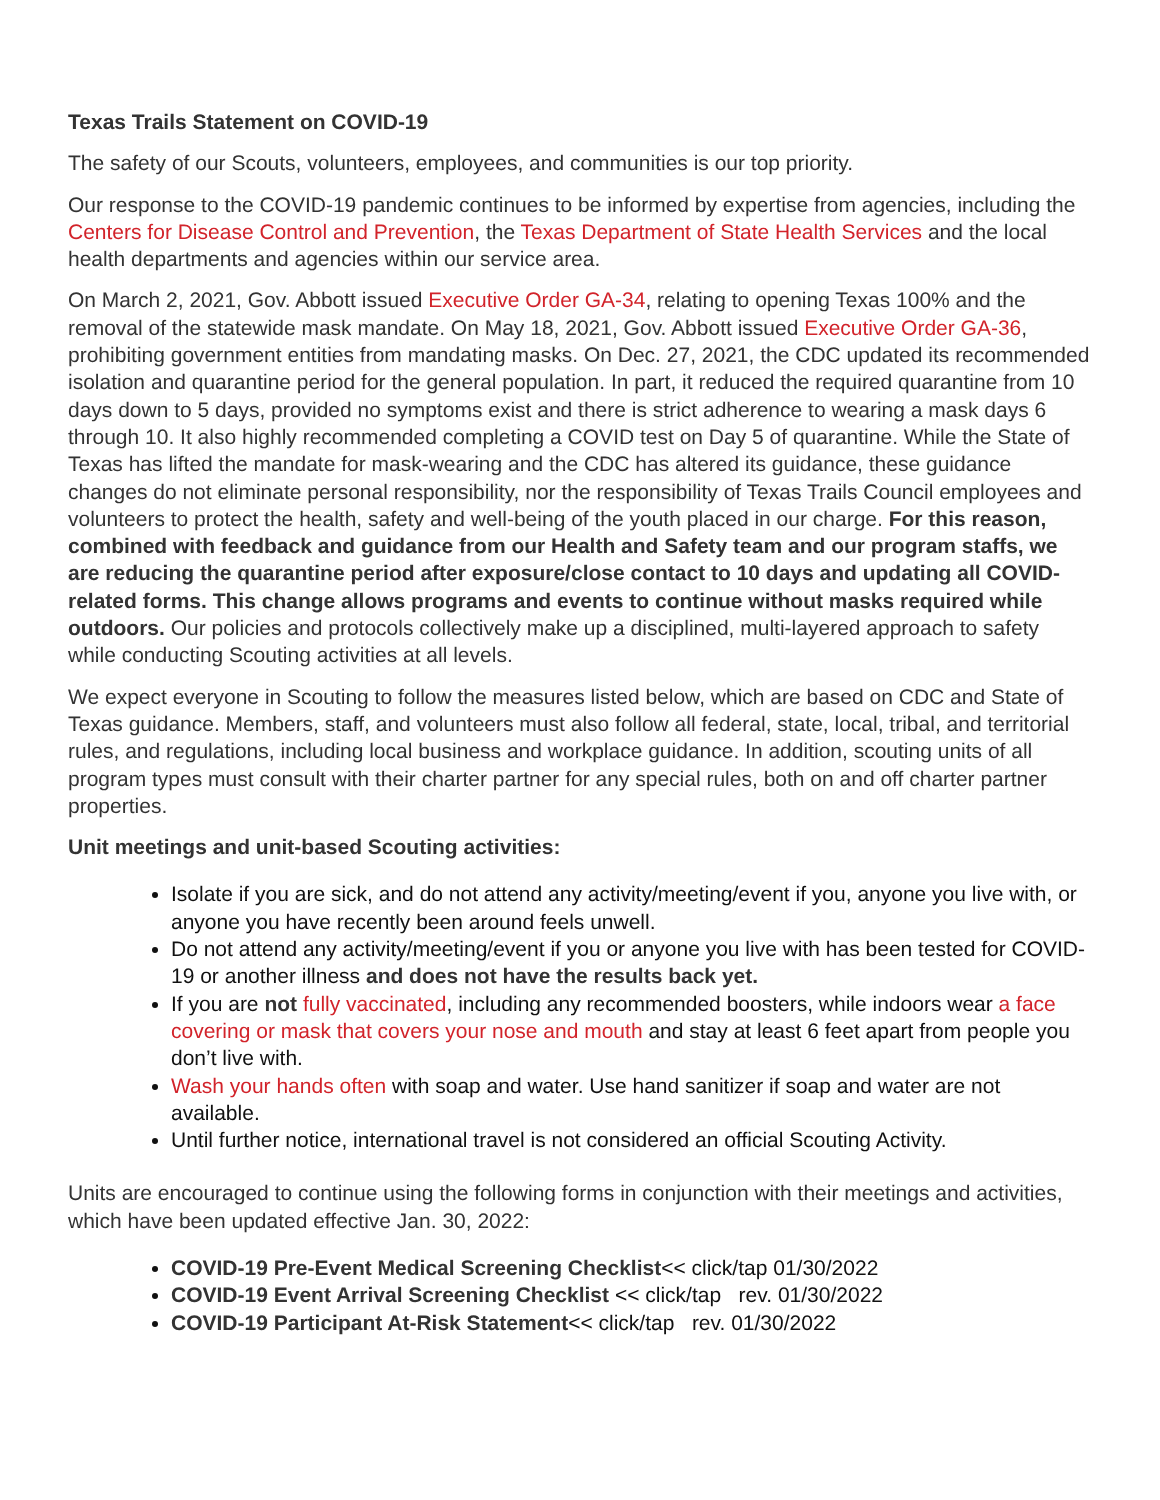Texas Trails Statement on COVID-19
The safety of our Scouts, volunteers, employees, and communities is our top priority.
Our response to the COVID-19 pandemic continues to be informed by expertise from agencies, including the Centers for Disease Control and Prevention, the Texas Department of State Health Services and the local health departments and agencies within our service area.
On March 2, 2021, Gov. Abbott issued Executive Order GA-34, relating to opening Texas 100% and the removal of the statewide mask mandate. On May 18, 2021, Gov. Abbott issued Executive Order GA-36, prohibiting government entities from mandating masks. On Dec. 27, 2021, the CDC updated its recommended isolation and quarantine period for the general population. In part, it reduced the required quarantine from 10 days down to 5 days, provided no symptoms exist and there is strict adherence to wearing a mask days 6 through 10. It also highly recommended completing a COVID test on Day 5 of quarantine. While the State of Texas has lifted the mandate for mask-wearing and the CDC has altered its guidance, these guidance changes do not eliminate personal responsibility, nor the responsibility of Texas Trails Council employees and volunteers to protect the health, safety and well-being of the youth placed in our charge. For this reason, combined with feedback and guidance from our Health and Safety team and our program staffs, we are reducing the quarantine period after exposure/close contact to 10 days and updating all COVID-related forms. This change allows programs and events to continue without masks required while outdoors. Our policies and protocols collectively make up a disciplined, multi-layered approach to safety while conducting Scouting activities at all levels.
We expect everyone in Scouting to follow the measures listed below, which are based on CDC and State of Texas guidance. Members, staff, and volunteers must also follow all federal, state, local, tribal, and territorial rules, and regulations, including local business and workplace guidance. In addition, scouting units of all program types must consult with their charter partner for any special rules, both on and off charter partner properties.
Unit meetings and unit-based Scouting activities:
Isolate if you are sick, and do not attend any activity/meeting/event if you, anyone you live with, or anyone you have recently been around feels unwell.
Do not attend any activity/meeting/event if you or anyone you live with has been tested for COVID-19 or another illness and does not have the results back yet.
If you are not fully vaccinated, including any recommended boosters, while indoors wear a face covering or mask that covers your nose and mouth and stay at least 6 feet apart from people you don’t live with.
Wash your hands often with soap and water. Use hand sanitizer if soap and water are not available.
Until further notice, international travel is not considered an official Scouting Activity.
Units are encouraged to continue using the following forms in conjunction with their meetings and activities, which have been updated effective Jan. 30, 2022:
COVID-19 Pre-Event Medical Screening Checklist<< click/tap 01/30/2022
COVID-19 Event Arrival Screening Checklist << click/tap rev. 01/30/2022
COVID-19 Participant At-Risk Statement<< click/tap rev. 01/30/2022